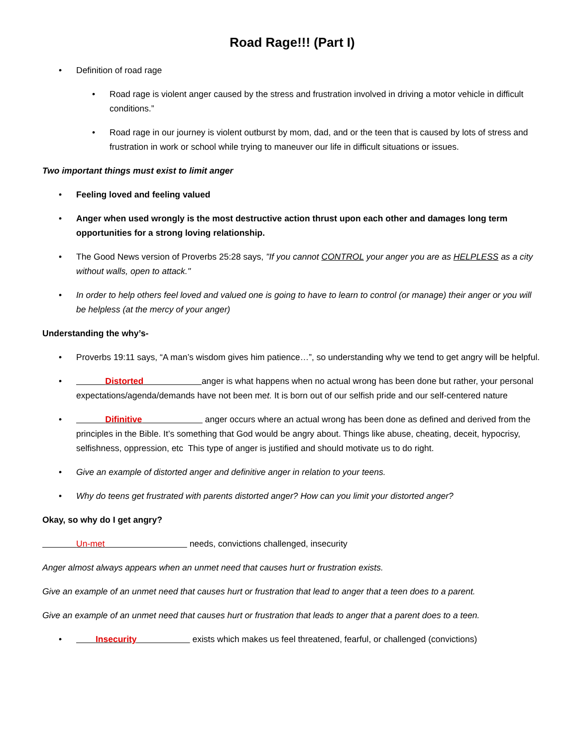Road Rage!!! (Part I)
• Definition of road rage
• Road rage is violent anger caused by the stress and frustration involved in driving a motor vehicle in difficult conditions.”
• Road rage in our journey is violent outburst by mom, dad, and or the teen that is caused by lots of stress and frustration in work or school while trying to maneuver our life in difficult situations or issues.
Two important things must exist to limit anger
• Feeling loved and feeling valued
• Anger when used wrongly is the most destructive action thrust upon each other and damages long term opportunities for a strong loving relationship.
• The Good News version of Proverbs 25:28 says, "If you cannot CONTROL your anger you are as HELPLESS as a city without walls, open to attack."
• In order to help others feel loved and valued one is going to have to learn to control (or manage) their anger or you will be helpless (at the mercy of your anger)
Understanding the why’s-
• Proverbs 19:11 says, “A man’s wisdom gives him patience…”, so understanding why we tend to get angry will be helpful.
• Distorted anger is what happens when no actual wrong has been done but rather, your personal expectations/agenda/demands have not been met. It is born out of our selfish pride and our self-centered nature
• Difinitive anger occurs where an actual wrong has been done as defined and derived from the principles in the Bible. It’s something that God would be angry about. Things like abuse, cheating, deceit, hypocrisy, selfishness, oppression, etc This type of anger is justified and should motivate us to do right.
• Give an example of distorted anger and definitive anger in relation to your teens.
• Why do teens get frustrated with parents distorted anger? How can you limit your distorted anger?
Okay, so why do I get angry?
Un-met needs, convictions challenged, insecurity
Anger almost always appears when an unmet need that causes hurt or frustration exists.
Give an example of an unmet need that causes hurt or frustration that lead to anger that a teen does to a parent.
Give an example of an unmet need that causes hurt or frustration that leads to anger that a parent does to a teen.
• Insecurity exists which makes us feel threatened, fearful, or challenged (convictions)